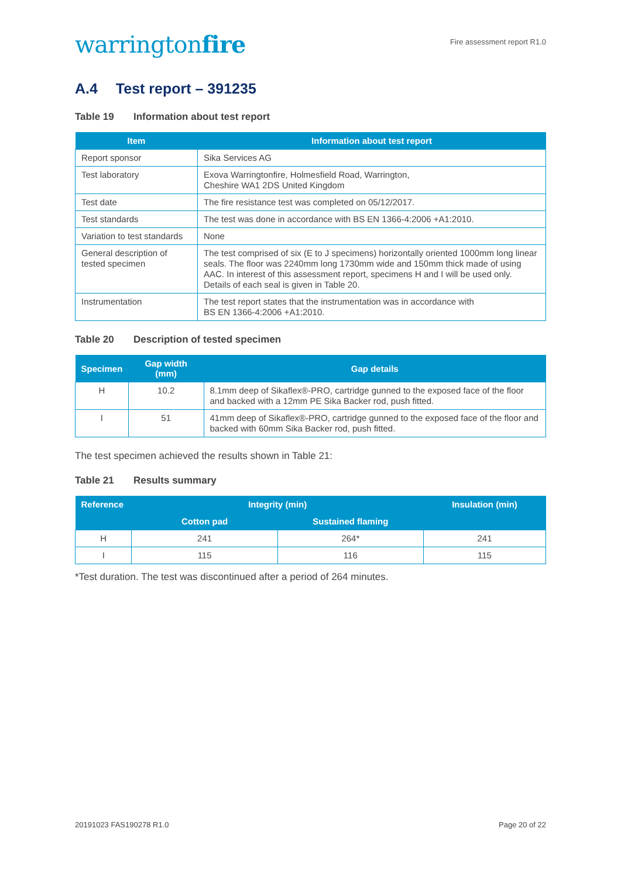warringtonfire
Fire assessment report R1.0
A.4 Test report – 391235
Table 19 Information about test report
| Item | Information about test report |
| --- | --- |
| Report sponsor | Sika Services AG |
| Test laboratory | Exova Warringtonfire, Holmesfield Road, Warrington, Cheshire WA1 2DS United Kingdom |
| Test date | The fire resistance test was completed on 05/12/2017. |
| Test standards | The test was done in accordance with BS EN 1366-4:2006 +A1:2010. |
| Variation to test standards | None |
| General description of tested specimen | The test comprised of six (E to J specimens) horizontally oriented 1000mm long linear seals. The floor was 2240mm long 1730mm wide and 150mm thick made of using AAC. In interest of this assessment report, specimens H and I will be used only. Details of each seal is given in Table 20. |
| Instrumentation | The test report states that the instrumentation was in accordance with BS EN 1366-4:2006 +A1:2010. |
Table 20 Description of tested specimen
| Specimen | Gap width (mm) | Gap details |
| --- | --- | --- |
| H | 10.2 | 8.1mm deep of Sikaflex®-PRO, cartridge gunned to the exposed face of the floor and backed with a 12mm PE Sika Backer rod, push fitted. |
| I | 51 | 41mm deep of Sikaflex®-PRO, cartridge gunned to the exposed face of the floor and backed with 60mm Sika Backer rod, push fitted. |
The test specimen achieved the results shown in Table 21:
Table 21 Results summary
| Reference | Integrity (min) | | Insulation (min) |
| --- | --- | --- | --- |
| | Cotton pad | Sustained flaming | |
| H | 241 | 264* | 241 |
| I | 115 | 116 | 115 |
*Test duration. The test was discontinued after a period of 264 minutes.
20191023 FAS190278 R1.0 Page 20 of 22